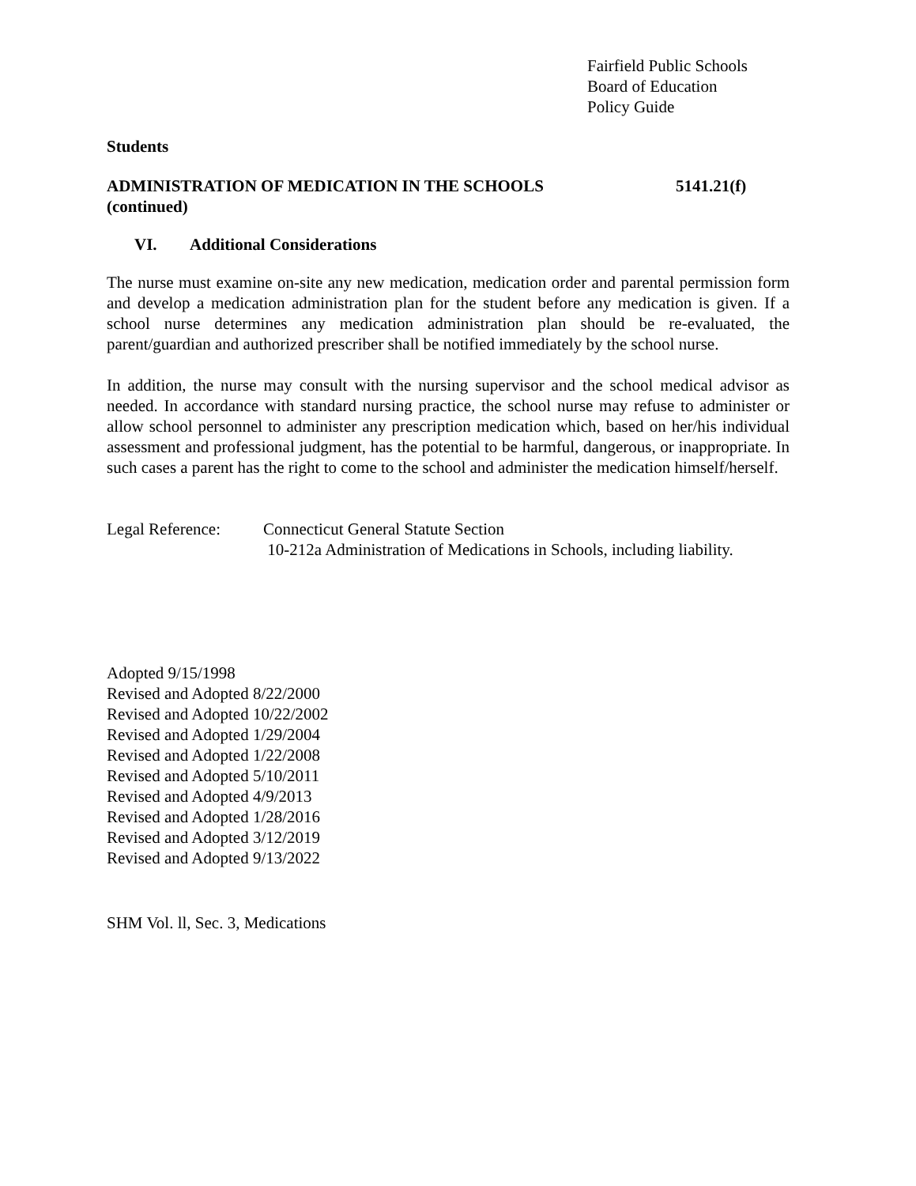Fairfield Public Schools
Board of Education
Policy Guide
Students
ADMINISTRATION OF MEDICATION IN THE SCHOOLS 5141.21(f)
(continued)
VI. Additional Considerations
The nurse must examine on-site any new medication, medication order and parental permission form and develop a medication administration plan for the student before any medication is given. If a school nurse determines any medication administration plan should be re-evaluated, the parent/guardian and authorized prescriber shall be notified immediately by the school nurse.
In addition, the nurse may consult with the nursing supervisor and the school medical advisor as needed. In accordance with standard nursing practice, the school nurse may refuse to administer or allow school personnel to administer any prescription medication which, based on her/his individual assessment and professional judgment, has the potential to be harmful, dangerous, or inappropriate. In such cases a parent has the right to come to the school and administer the medication himself/herself.
Legal Reference:
Connecticut General Statute Section
10-212a Administration of Medications in Schools, including liability.
Adopted 9/15/1998
Revised and Adopted 8/22/2000
Revised and Adopted 10/22/2002
Revised and Adopted 1/29/2004
Revised and Adopted 1/22/2008
Revised and Adopted 5/10/2011
Revised and Adopted 4/9/2013
Revised and Adopted 1/28/2016
Revised and Adopted 3/12/2019
Revised and Adopted 9/13/2022
SHM Vol. ll, Sec. 3, Medications